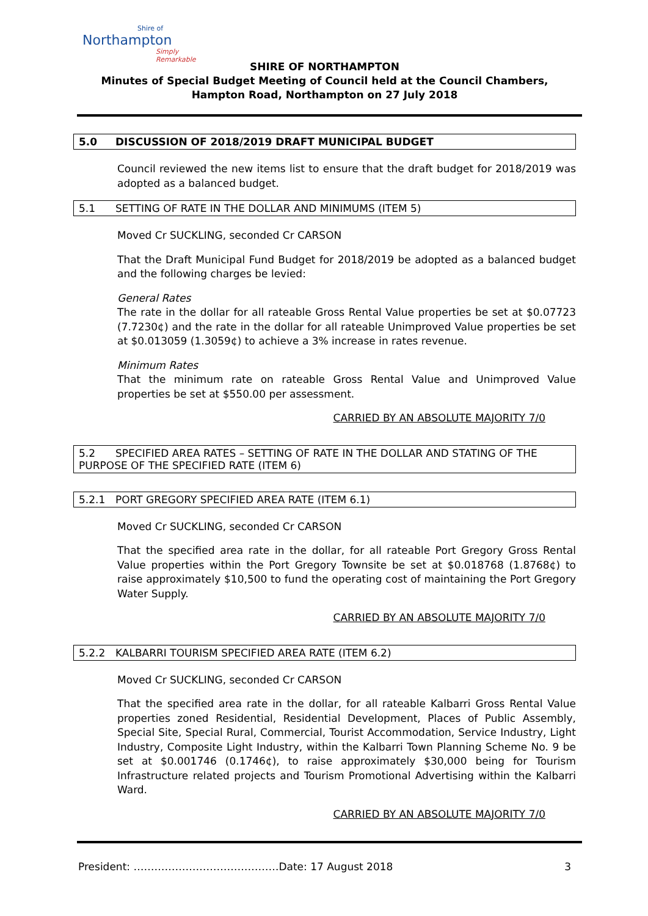Shire of
Northampton
Simply Remarkable
SHIRE OF NORTHAMPTON
Minutes of Special Budget Meeting of Council held at the Council Chambers, Hampton Road, Northampton on 27 July 2018
5.0 DISCUSSION OF 2018/2019 DRAFT MUNICIPAL BUDGET
Council reviewed the new items list to ensure that the draft budget for 2018/2019 was adopted as a balanced budget.
5.1 SETTING OF RATE IN THE DOLLAR AND MINIMUMS (ITEM 5)
Moved Cr SUCKLING, seconded Cr CARSON
That the Draft Municipal Fund Budget for 2018/2019 be adopted as a balanced budget and the following charges be levied:
General Rates
The rate in the dollar for all rateable Gross Rental Value properties be set at $0.07723 (7.7230¢) and the rate in the dollar for all rateable Unimproved Value properties be set at $0.013059 (1.3059¢) to achieve a 3% increase in rates revenue.
Minimum Rates
That the minimum rate on rateable Gross Rental Value and Unimproved Value properties be set at $550.00 per assessment.
CARRIED BY AN ABSOLUTE MAJORITY 7/0
5.2 SPECIFIED AREA RATES – SETTING OF RATE IN THE DOLLAR AND STATING OF THE PURPOSE OF THE SPECIFIED RATE (ITEM 6)
5.2.1 PORT GREGORY SPECIFIED AREA RATE (ITEM 6.1)
Moved Cr SUCKLING, seconded Cr CARSON
That the specified area rate in the dollar, for all rateable Port Gregory Gross Rental Value properties within the Port Gregory Townsite be set at $0.018768 (1.8768¢) to raise approximately $10,500 to fund the operating cost of maintaining the Port Gregory Water Supply.
CARRIED BY AN ABSOLUTE MAJORITY 7/0
5.2.2 KALBARRI TOURISM SPECIFIED AREA RATE (ITEM 6.2)
Moved Cr SUCKLING, seconded Cr CARSON
That the specified area rate in the dollar, for all rateable Kalbarri Gross Rental Value properties zoned Residential, Residential Development, Places of Public Assembly, Special Site, Special Rural, Commercial, Tourist Accommodation, Service Industry, Light Industry, Composite Light Industry, within the Kalbarri Town Planning Scheme No. 9 be set at $0.001746 (0.1746¢), to raise approximately $30,000 being for Tourism Infrastructure related projects and Tourism Promotional Advertising within the Kalbarri Ward.
CARRIED BY AN ABSOLUTE MAJORITY 7/0
President: ……………………………………Date: 17 August 2018 3